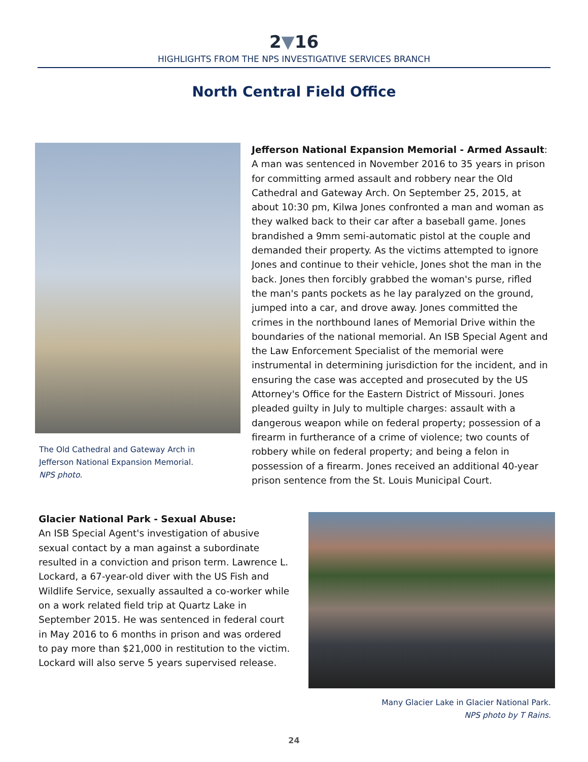2▼16
HIGHLIGHTS FROM THE NPS INVESTIGATIVE SERVICES BRANCH
North Central Field Office
The Old Cathedral and Gateway Arch in
Jefferson National Expansion Memorial.
NPS photo.
Jefferson National Expansion Memorial - Armed Assault: A man was sentenced in November 2016 to 35 years in prison for committing armed assault and robbery near the Old Cathedral and Gateway Arch. On September 25, 2015, at about 10:30 pm, Kilwa Jones confronted a man and woman as they walked back to their car after a baseball game. Jones brandished a 9mm semi-automatic pistol at the couple and demanded their property. As the victims attempted to ignore Jones and continue to their vehicle, Jones shot the man in the back. Jones then forcibly grabbed the woman's purse, rifled the man's pants pockets as he lay paralyzed on the ground, jumped into a car, and drove away. Jones committed the crimes in the northbound lanes of Memorial Drive within the boundaries of the national memorial. An ISB Special Agent and the Law Enforcement Specialist of the memorial were instrumental in determining jurisdiction for the incident, and in ensuring the case was accepted and prosecuted by the US Attorney's Office for the Eastern District of Missouri. Jones pleaded guilty in July to multiple charges: assault with a dangerous weapon while on federal property; possession of a firearm in furtherance of a crime of violence; two counts of robbery while on federal property; and being a felon in possession of a firearm. Jones received an additional 40-year prison sentence from the St. Louis Municipal Court.
Glacier National Park - Sexual Abuse:
An ISB Special Agent's investigation of abusive sexual contact by a man against a subordinate resulted in a conviction and prison term. Lawrence L. Lockard, a 67-year-old diver with the US Fish and Wildlife Service, sexually assaulted a co-worker while on a work related field trip at Quartz Lake in September 2015. He was sentenced in federal court in May 2016 to 6 months in prison and was ordered to pay more than $21,000 in restitution to the victim. Lockard will also serve 5 years supervised release.
Many Glacier Lake in Glacier National Park.
NPS photo by T Rains.
24